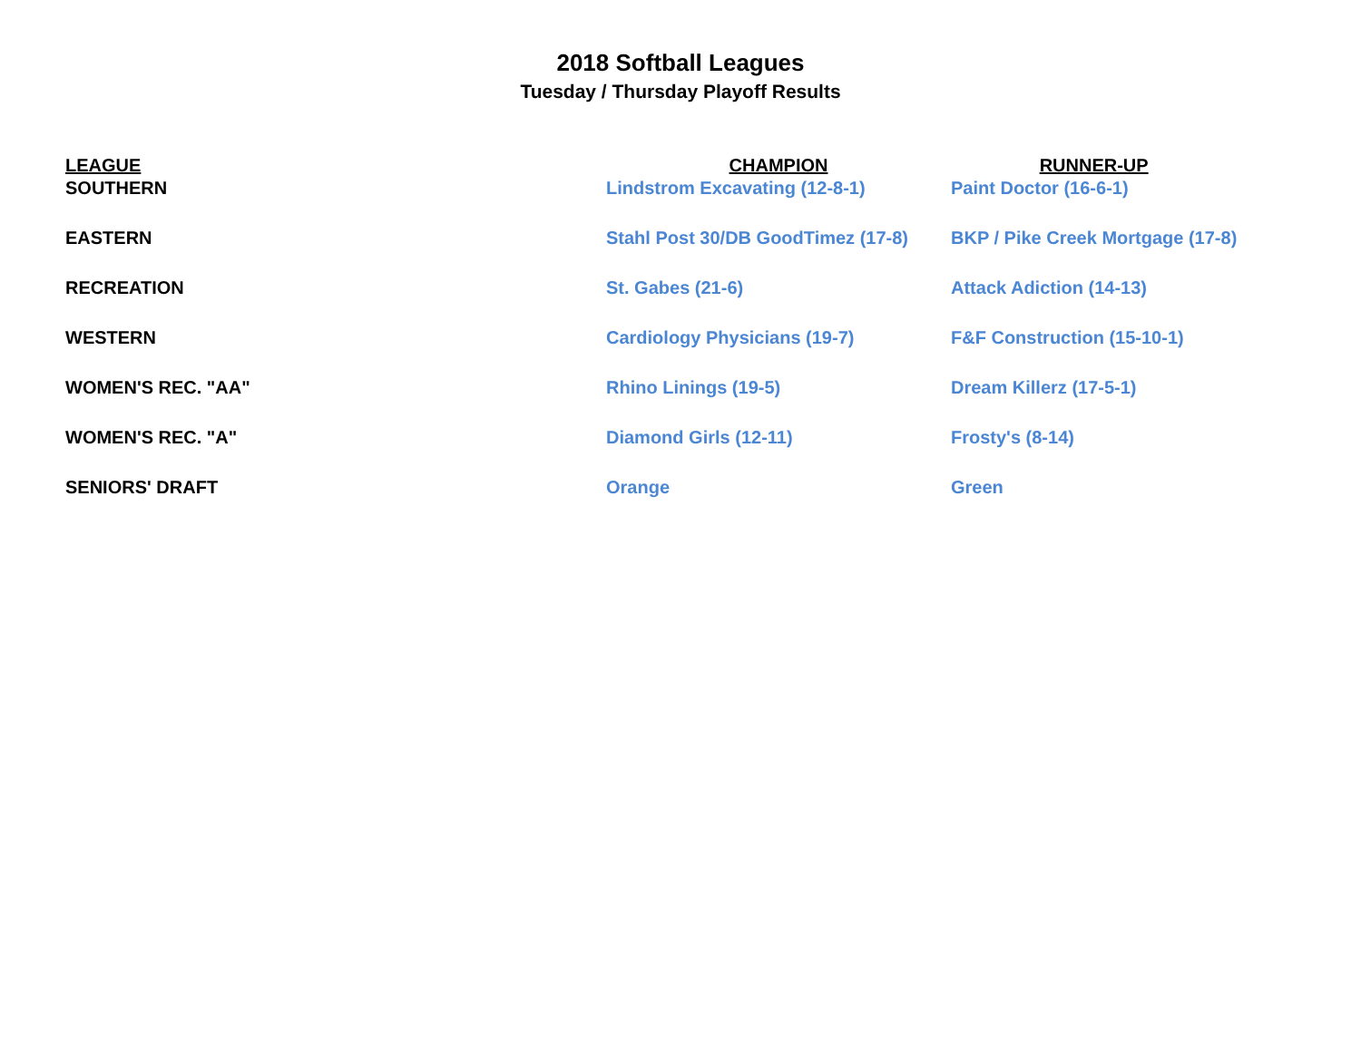2018 Softball Leagues
Tuesday / Thursday Playoff Results
| LEAGUE | CHAMPION | RUNNER-UP |
| --- | --- | --- |
| SOUTHERN | Lindstrom Excavating (12-8-1) | Paint Doctor (16-6-1) |
| EASTERN | Stahl Post 30/DB GoodTimez (17-8) | BKP / Pike Creek Mortgage (17-8) |
| RECREATION | St. Gabes (21-6) | Attack Adiction (14-13) |
| WESTERN | Cardiology Physicians (19-7) | F&F Construction (15-10-1) |
| WOMEN'S REC. "AA" | Rhino Linings (19-5) | Dream Killerz (17-5-1) |
| WOMEN'S REC. "A" | Diamond Girls (12-11) | Frosty's (8-14) |
| SENIORS' DRAFT | Orange | Green |